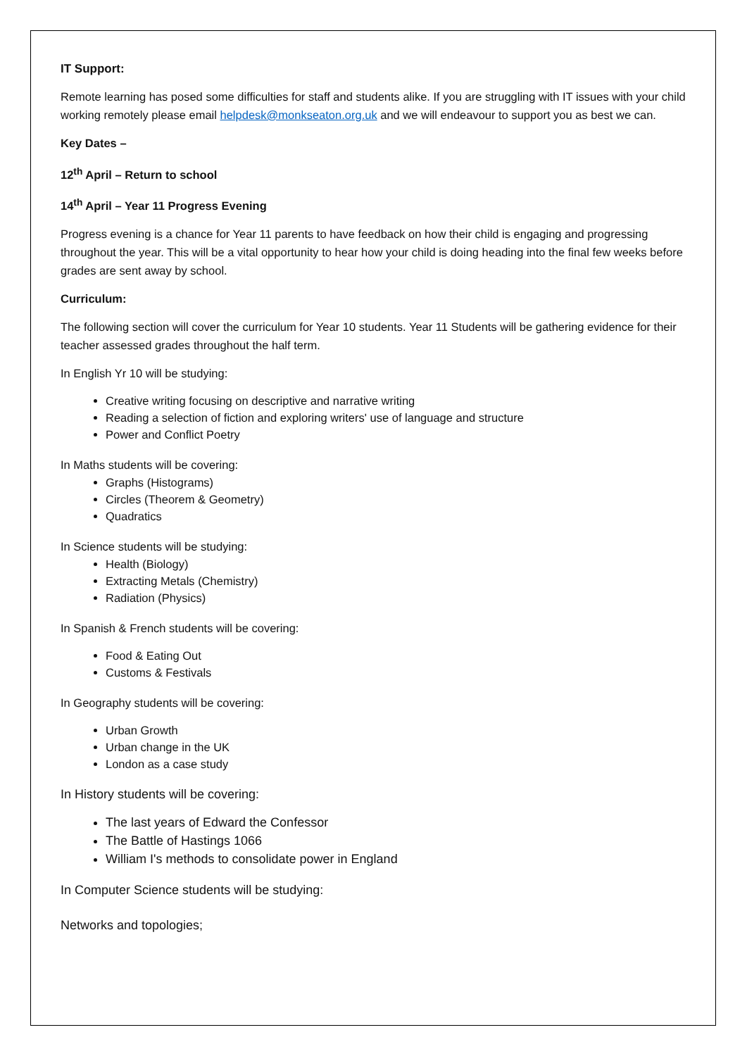IT Support:
Remote learning has posed some difficulties for staff and students alike. If you are struggling with IT issues with your child working remotely please email helpdesk@monkseaton.org.uk and we will endeavour to support you as best we can.
Key Dates –
12<sup>th</sup> April – Return to school
14<sup>th</sup> April – Year 11 Progress Evening
Progress evening is a chance for Year 11 parents to have feedback on how their child is engaging and progressing throughout the year. This will be a vital opportunity to hear how your child is doing heading into the final few weeks before grades are sent away by school.
Curriculum:
The following section will cover the curriculum for Year 10 students. Year 11 Students will be gathering evidence for their teacher assessed grades throughout the half term.
In English Yr 10 will be studying:
Creative writing focusing on descriptive and narrative writing
Reading a selection of fiction and exploring writers' use of language and structure
Power and Conflict Poetry
In Maths students will be covering:
Graphs (Histograms)
Circles (Theorem & Geometry)
Quadratics
In Science students will be studying:
Health (Biology)
Extracting Metals (Chemistry)
Radiation (Physics)
In Spanish & French students will be covering:
Food & Eating Out
Customs & Festivals
In Geography students will be covering:
Urban Growth
Urban change in the UK
London as a case study
In History students will be covering:
The last years of Edward the Confessor
The Battle of Hastings 1066
William I's methods to consolidate power in England
In Computer Science students will be studying:
Networks and topologies;